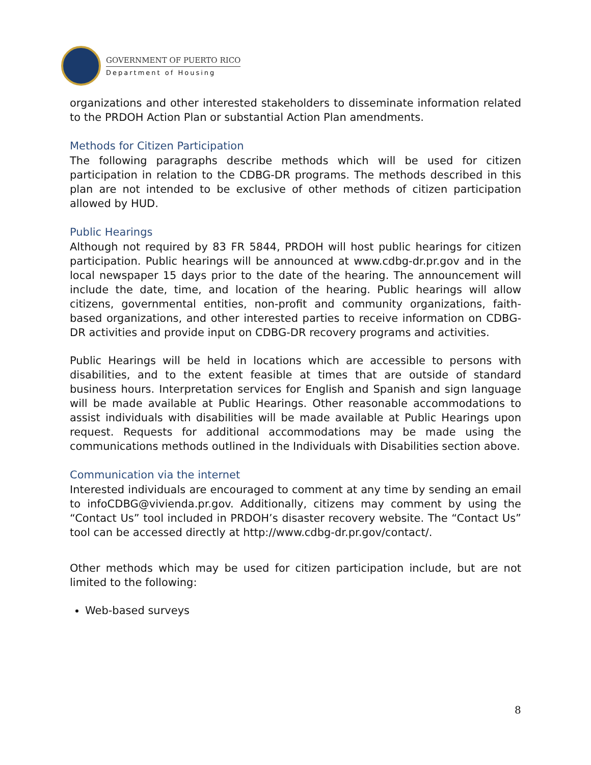GOVERNMENT OF PUERTO RICO
Department of Housing
organizations and other interested stakeholders to disseminate information related to the PRDOH Action Plan or substantial Action Plan amendments.
Methods for Citizen Participation
The following paragraphs describe methods which will be used for citizen participation in relation to the CDBG-DR programs. The methods described in this plan are not intended to be exclusive of other methods of citizen participation allowed by HUD.
Public Hearings
Although not required by 83 FR 5844, PRDOH will host public hearings for citizen participation. Public hearings will be announced at www.cdbg-dr.pr.gov and in the local newspaper 15 days prior to the date of the hearing. The announcement will include the date, time, and location of the hearing. Public hearings will allow citizens, governmental entities, non-profit and community organizations, faith-based organizations, and other interested parties to receive information on CDBG-DR activities and provide input on CDBG-DR recovery programs and activities.
Public Hearings will be held in locations which are accessible to persons with disabilities, and to the extent feasible at times that are outside of standard business hours. Interpretation services for English and Spanish and sign language will be made available at Public Hearings. Other reasonable accommodations to assist individuals with disabilities will be made available at Public Hearings upon request. Requests for additional accommodations may be made using the communications methods outlined in the Individuals with Disabilities section above.
Communication via the internet
Interested individuals are encouraged to comment at any time by sending an email to infoCDBG@vivienda.pr.gov. Additionally, citizens may comment by using the “Contact Us” tool included in PRDOH’s disaster recovery website. The “Contact Us” tool can be accessed directly at http://www.cdbg-dr.pr.gov/contact/.
Other methods which may be used for citizen participation include, but are not limited to the following:
Web-based surveys
8